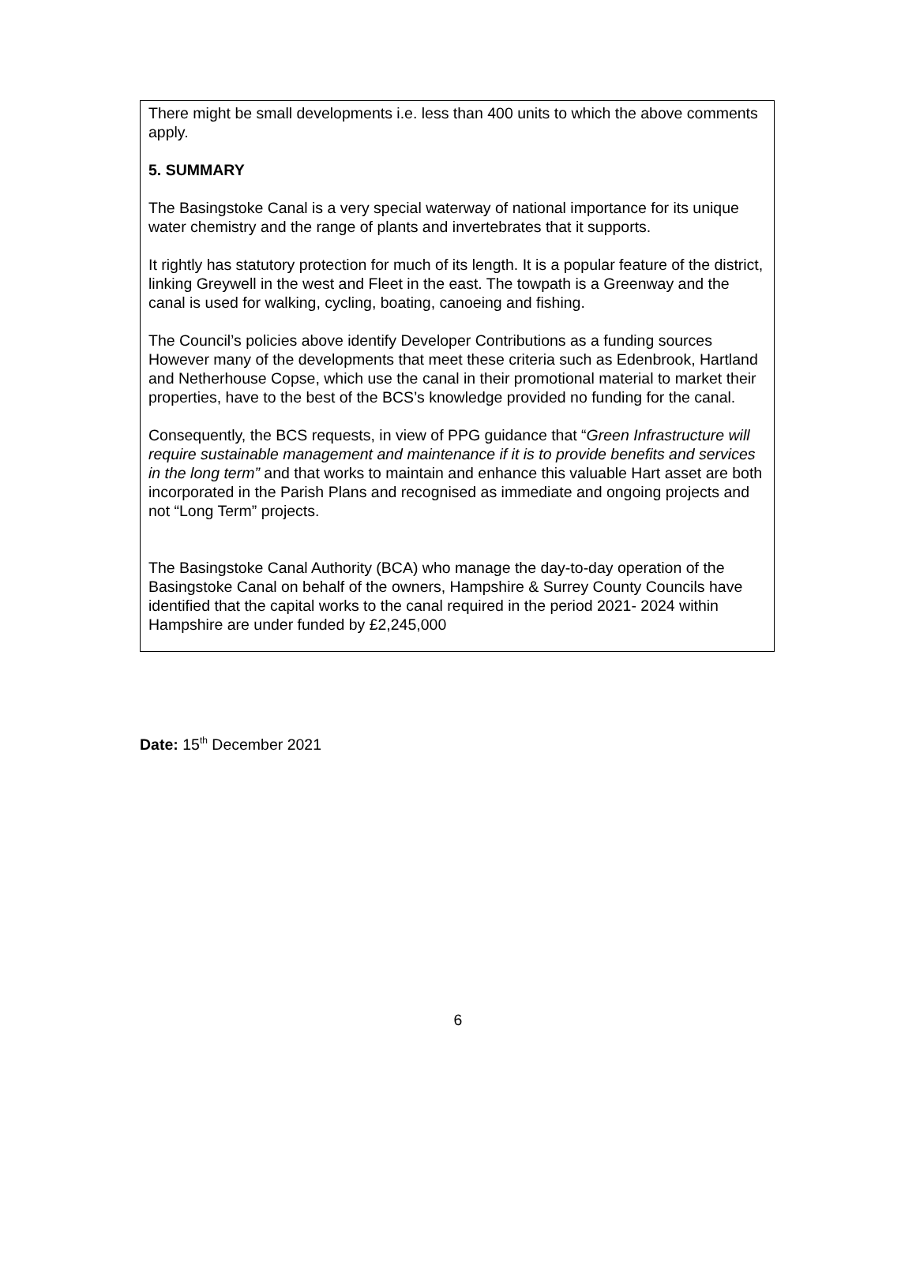There might be small developments i.e. less than 400 units to which the above comments apply.
5. SUMMARY
The Basingstoke Canal is a very special waterway of national importance for its unique water chemistry and the range of plants and invertebrates that it supports.
It rightly has statutory protection for much of its length. It is a popular feature of the district, linking Greywell in the west and Fleet in the east. The towpath is a Greenway and the canal is used for walking, cycling, boating, canoeing and fishing.
The Council’s policies above identify Developer Contributions as a funding sources However many of the developments that meet these criteria such as Edenbrook, Hartland and Netherhouse Copse, which use the canal in their promotional material to market their properties, have to the best of the BCS’s knowledge provided no funding for the canal.
Consequently, the BCS requests, in view of PPG guidance that “Green Infrastructure will require sustainable management and maintenance if it is to provide benefits and services in the long term” and that works to maintain and enhance this valuable Hart asset are both incorporated in the Parish Plans and recognised as immediate and ongoing projects and not “Long Term” projects.
The Basingstoke Canal Authority (BCA) who manage the day-to-day operation of the Basingstoke Canal on behalf of the owners, Hampshire & Surrey County Councils have identified that the capital works to the canal required in the period 2021- 2024 within Hampshire are under funded by £2,245,000
Date: 15<sup>th</sup> December 2021
6